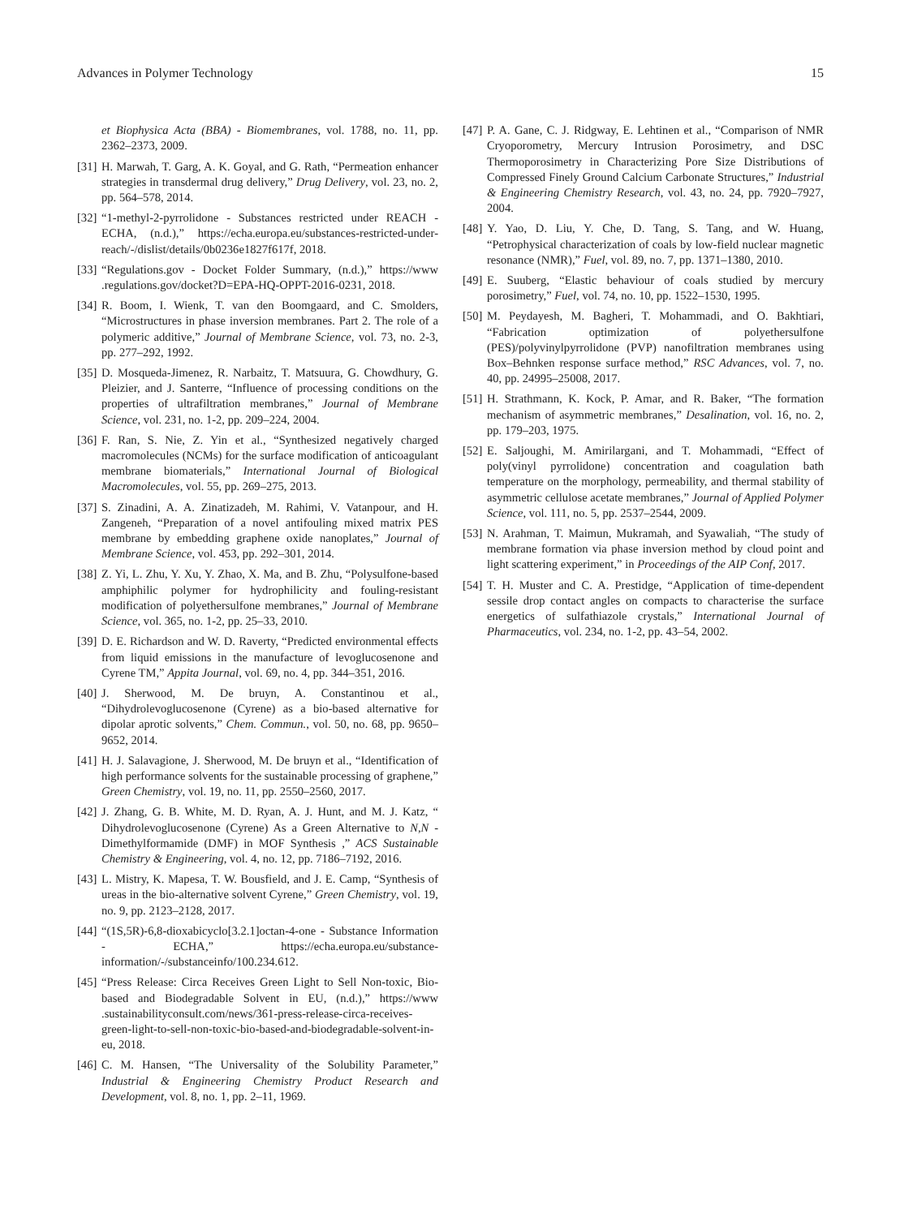Advances in Polymer Technology 15
et Biophysica Acta (BBA) - Biomembranes, vol. 1788, no. 11, pp. 2362–2373, 2009.
[31] H. Marwah, T. Garg, A. K. Goyal, and G. Rath, “Permeation enhancer strategies in transdermal drug delivery,” Drug Delivery, vol. 23, no. 2, pp. 564–578, 2014.
[32] “1-methyl-2-pyrrolidone - Substances restricted under REACH - ECHA, (n.d.),” https://echa.europa.eu/substances-restricted-under-reach/-/dislist/details/0b0236e1827f617f, 2018.
[33] “Regulations.gov - Docket Folder Summary, (n.d.),” https://www .regulations.gov/docket?D=EPA-HQ-OPPT-2016-0231, 2018.
[34] R. Boom, I. Wienk, T. van den Boomgaard, and C. Smolders, “Microstructures in phase inversion membranes. Part 2. The role of a polymeric additive,” Journal of Membrane Science, vol. 73, no. 2-3, pp. 277–292, 1992.
[35] D. Mosqueda-Jimenez, R. Narbaitz, T. Matsuura, G. Chowdhury, G. Pleizier, and J. Santerre, “Influence of processing conditions on the properties of ultrafiltration membranes,” Journal of Membrane Science, vol. 231, no. 1-2, pp. 209–224, 2004.
[36] F. Ran, S. Nie, Z. Yin et al., “Synthesized negatively charged macromolecules (NCMs) for the surface modification of anticoagulant membrane biomaterials,” International Journal of Biological Macromolecules, vol. 55, pp. 269–275, 2013.
[37] S. Zinadini, A. A. Zinatizadeh, M. Rahimi, V. Vatanpour, and H. Zangeneh, “Preparation of a novel antifouling mixed matrix PES membrane by embedding graphene oxide nanoplates,” Journal of Membrane Science, vol. 453, pp. 292–301, 2014.
[38] Z. Yi, L. Zhu, Y. Xu, Y. Zhao, X. Ma, and B. Zhu, “Polysulfone-based amphiphilic polymer for hydrophilicity and fouling-resistant modification of polyethersulfone membranes,” Journal of Membrane Science, vol. 365, no. 1-2, pp. 25–33, 2010.
[39] D. E. Richardson and W. D. Raverty, “Predicted environmental effects from liquid emissions in the manufacture of levoglucosenone and Cyrene TM,” Appita Journal, vol. 69, no. 4, pp. 344–351, 2016.
[40] J. Sherwood, M. De bruyn, A. Constantinou et al., “Dihydrolevoglucosenone (Cyrene) as a bio-based alternative for dipolar aprotic solvents,” Chem. Commun., vol. 50, no. 68, pp. 9650–9652, 2014.
[41] H. J. Salavagione, J. Sherwood, M. De bruyn et al., “Identification of high performance solvents for the sustainable processing of graphene,” Green Chemistry, vol. 19, no. 11, pp. 2550–2560, 2017.
[42] J. Zhang, G. B. White, M. D. Ryan, A. J. Hunt, and M. J. Katz, “ Dihydrolevoglucosenone (Cyrene) As a Green Alternative to N,N -Dimethylformamide (DMF) in MOF Synthesis ,” ACS Sustainable Chemistry & Engineering, vol. 4, no. 12, pp. 7186–7192, 2016.
[43] L. Mistry, K. Mapesa, T. W. Bousfield, and J. E. Camp, “Synthesis of ureas in the bio-alternative solvent Cyrene,” Green Chemistry, vol. 19, no. 9, pp. 2123–2128, 2017.
[44] “(1S,5R)-6,8-dioxabicyclo[3.2.1]octan-4-one - Substance Information - ECHA,” https://echa.europa.eu/substance-information/-/substanceinfo/100.234.612.
[45] “Press Release: Circa Receives Green Light to Sell Non-toxic, Bio-based and Biodegradable Solvent in EU, (n.d.),” https://www .sustainabilityconsult.com/news/361-press-release-circa-receives-green-light-to-sell-non-toxic-bio-based-and-biodegradable-solvent-in-eu, 2018.
[46] C. M. Hansen, “The Universality of the Solubility Parameter,” Industrial & Engineering Chemistry Product Research and Development, vol. 8, no. 1, pp. 2–11, 1969.
[47] P. A. Gane, C. J. Ridgway, E. Lehtinen et al., “Comparison of NMR Cryoporometry, Mercury Intrusion Porosimetry, and DSC Thermoporosimetry in Characterizing Pore Size Distributions of Compressed Finely Ground Calcium Carbonate Structures,” Industrial & Engineering Chemistry Research, vol. 43, no. 24, pp. 7920–7927, 2004.
[48] Y. Yao, D. Liu, Y. Che, D. Tang, S. Tang, and W. Huang, “Petrophysical characterization of coals by low-field nuclear magnetic resonance (NMR),” Fuel, vol. 89, no. 7, pp. 1371–1380, 2010.
[49] E. Suuberg, “Elastic behaviour of coals studied by mercury porosimetry,” Fuel, vol. 74, no. 10, pp. 1522–1530, 1995.
[50] M. Peydayesh, M. Bagheri, T. Mohammadi, and O. Bakhtiari, “Fabrication optimization of polyethersulfone (PES)/polyvinylpyrrolidone (PVP) nanofiltration membranes using Box–Behnken response surface method,” RSC Advances, vol. 7, no. 40, pp. 24995–25008, 2017.
[51] H. Strathmann, K. Kock, P. Amar, and R. Baker, “The formation mechanism of asymmetric membranes,” Desalination, vol. 16, no. 2, pp. 179–203, 1975.
[52] E. Saljoughi, M. Amirilargani, and T. Mohammadi, “Effect of poly(vinyl pyrrolidone) concentration and coagulation bath temperature on the morphology, permeability, and thermal stability of asymmetric cellulose acetate membranes,” Journal of Applied Polymer Science, vol. 111, no. 5, pp. 2537–2544, 2009.
[53] N. Arahman, T. Maimun, Mukramah, and Syawaliah, “The study of membrane formation via phase inversion method by cloud point and light scattering experiment,” in Proceedings of the AIP Conf, 2017.
[54] T. H. Muster and C. A. Prestidge, “Application of time-dependent sessile drop contact angles on compacts to characterise the surface energetics of sulfathiazole crystals,” International Journal of Pharmaceutics, vol. 234, no. 1-2, pp. 43–54, 2002.